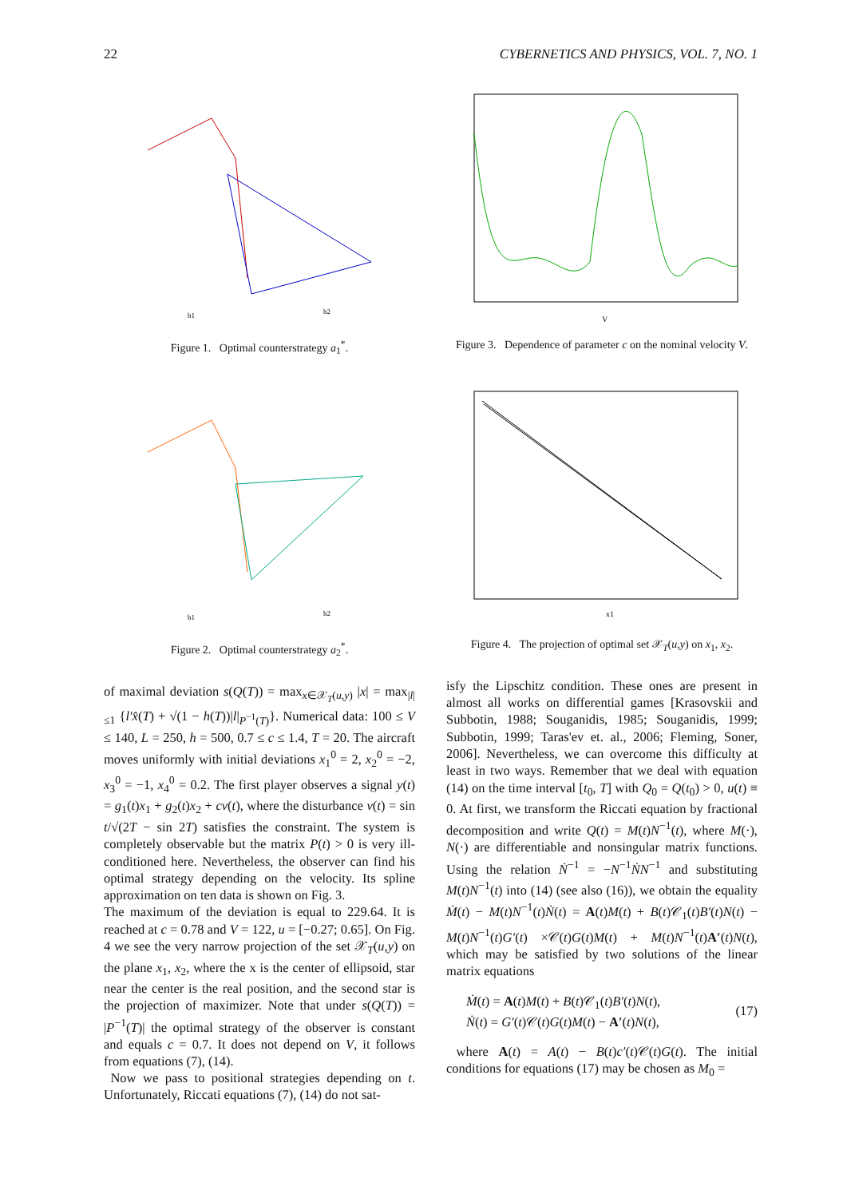22 CYBERNETICS AND PHYSICS, VOL. 7, NO. 1
b1
b2
Figure 1. Optimal counterstrategy a<sub>1</sub><sup>*</sup>.
b1
b2
Figure 2. Optimal counterstrategy a<sub>2</sub><sup>*</sup>.
of maximal deviation s(Q(T)) = max<sub>x∈𝒳<sub>T</sub>(u,y)</sub> |x| = max<sub>|l|≤1</sub> {l′x̂(T) + √(1 − h(T))|l|<sub>P<sup>−1</sup>(T)</sub>}. Numerical data: 100 ≤ V ≤ 140, L = 250, h = 500, 0.7 ≤ c ≤ 1.4, T = 20. The aircraft moves uniformly with initial deviations x<sub>1</sub><sup>0</sup> = 2, x<sub>2</sub><sup>0</sup> = −2, x<sub>3</sub><sup>0</sup> = −1, x<sub>4</sub><sup>0</sup> = 0.2. The first player observes a signal y(t) = g<sub>1</sub>(t)x<sub>1</sub> + g<sub>2</sub>(t)x<sub>2</sub> + cv(t), where the disturbance v(t) = sin t/√(2T − sin 2T) satisfies the constraint. The system is completely observable but the matrix P(t) > 0 is very ill-conditioned here. Nevertheless, the observer can find his optimal strategy depending on the velocity. Its spline approximation on ten data is shown on Fig. 3.
The maximum of the deviation is equal to 229.64. It is reached at c = 0.78 and V = 122, u = [−0.27; 0.65]. On Fig. 4 we see the very narrow projection of the set 𝒳<sub>T</sub>(u,y) on the plane x<sub>1</sub>, x<sub>2</sub>, where the x is the center of ellipsoid, star near the center is the real position, and the second star is the projection of maximizer. Note that under s(Q(T)) = |P<sup>−1</sup>(T)| the optimal strategy of the observer is constant and equals c = 0.7. It does not depend on V, it follows from equations (7), (14).
Now we pass to positional strategies depending on t. Unfortunately, Riccati equations (7), (14) do not sat-
V
Figure 3. Dependence of parameter c on the nominal velocity V.
x1
Figure 4. The projection of optimal set 𝒳<sub>T</sub>(u,y) on x<sub>1</sub>, x<sub>2</sub>.
isfy the Lipschitz condition. These ones are present in almost all works on differential games [Krasovskii and Subbotin, 1988; Souganidis, 1985; Souganidis, 1999; Subbotin, 1999; Taras'ev et. al., 2006; Fleming, Soner, 2006]. Nevertheless, we can overcome this difficulty at least in two ways. Remember that we deal with equation (14) on the time interval [t<sub>0</sub>, T] with Q<sub>0</sub> = Q(t<sub>0</sub>) > 0, u(t) ≡ 0. At first, we transform the Riccati equation by fractional decomposition and write Q(t) = M(t)N<sup>−1</sup>(t), where M(·), N(·) are differentiable and nonsingular matrix functions. Using the relation Ṅ<sup>−1</sup> = −N<sup>−1</sup>ṄN<sup>−1</sup> and substituting M(t)N<sup>−1</sup>(t) into (14) (see also (16)), we obtain the equality Ṁ(t) − M(t)N<sup>−1</sup>(t)Ṅ(t) = A(t)M(t) + B(t)𝒞<sub>1</sub>(t)B′(t)N(t) − M(t)N<sup>−1</sup>(t)G′(t) ×𝒞(t)G(t)M(t) + M(t)N<sup>−1</sup>(t)A′(t)N(t), which may be satisfied by two solutions of the linear matrix equations
Ṁ(t) = A(t)M(t) + B(t)𝒞<sub>1</sub>(t)B′(t)N(t),
Ṅ(t) = G′(t)𝒞(t)G(t)M(t) − A′(t)N(t),
(17)
where A(t) = A(t) − B(t)c′(t)𝒞(t)G(t). The initial conditions for equations (17) may be chosen as M<sub>0</sub> =